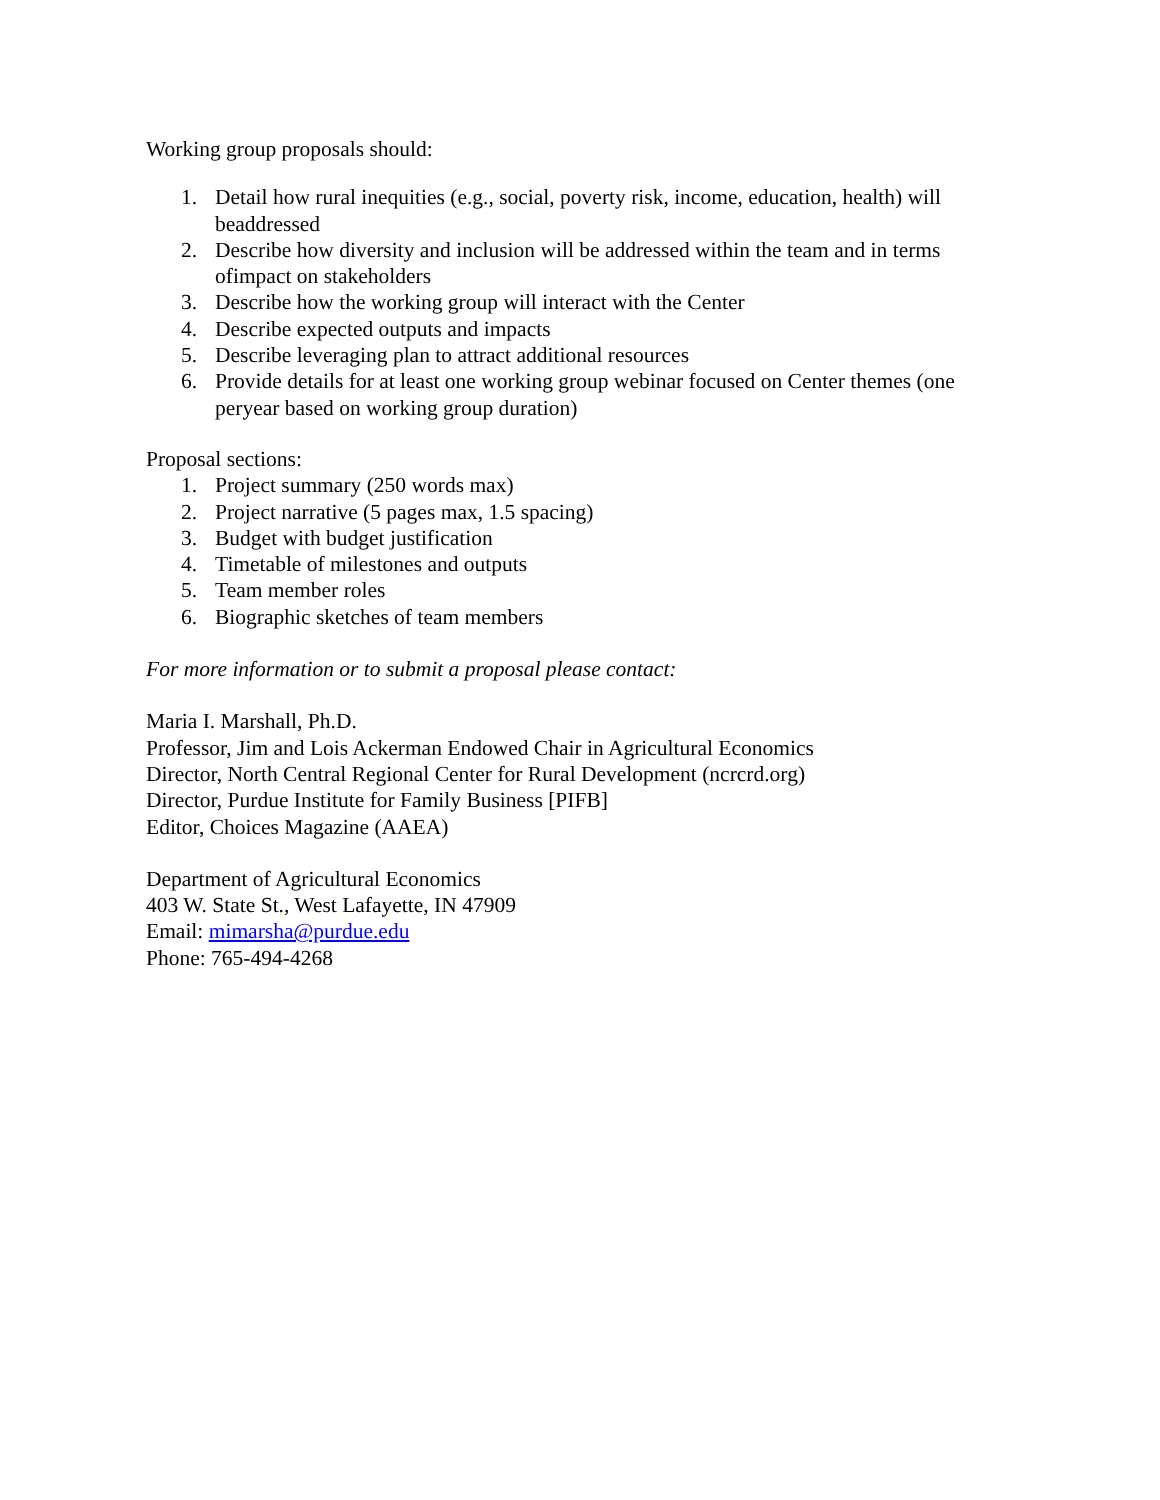Working group proposals should:
1. Detail how rural inequities (e.g., social, poverty risk, income, education, health) will beaddressed
2. Describe how diversity and inclusion will be addressed within the team and in terms ofimpact on stakeholders
3. Describe how the working group will interact with the Center
4. Describe expected outputs and impacts
5. Describe leveraging plan to attract additional resources
6. Provide details for at least one working group webinar focused on Center themes (one peryear based on working group duration)
Proposal sections:
1. Project summary (250 words max)
2. Project narrative (5 pages max, 1.5 spacing)
3. Budget with budget justification
4. Timetable of milestones and outputs
5. Team member roles
6. Biographic sketches of team members
For more information or to submit a proposal please contact:
Maria I. Marshall, Ph.D.
Professor, Jim and Lois Ackerman Endowed Chair in Agricultural Economics
Director, North Central Regional Center for Rural Development (ncrcrd.org)
Director, Purdue Institute for Family Business [PIFB]
Editor, Choices Magazine (AAEA)
Department of Agricultural Economics
403 W. State St., West Lafayette, IN 47909
Email: mimarsha@purdue.edu
Phone: 765-494-4268